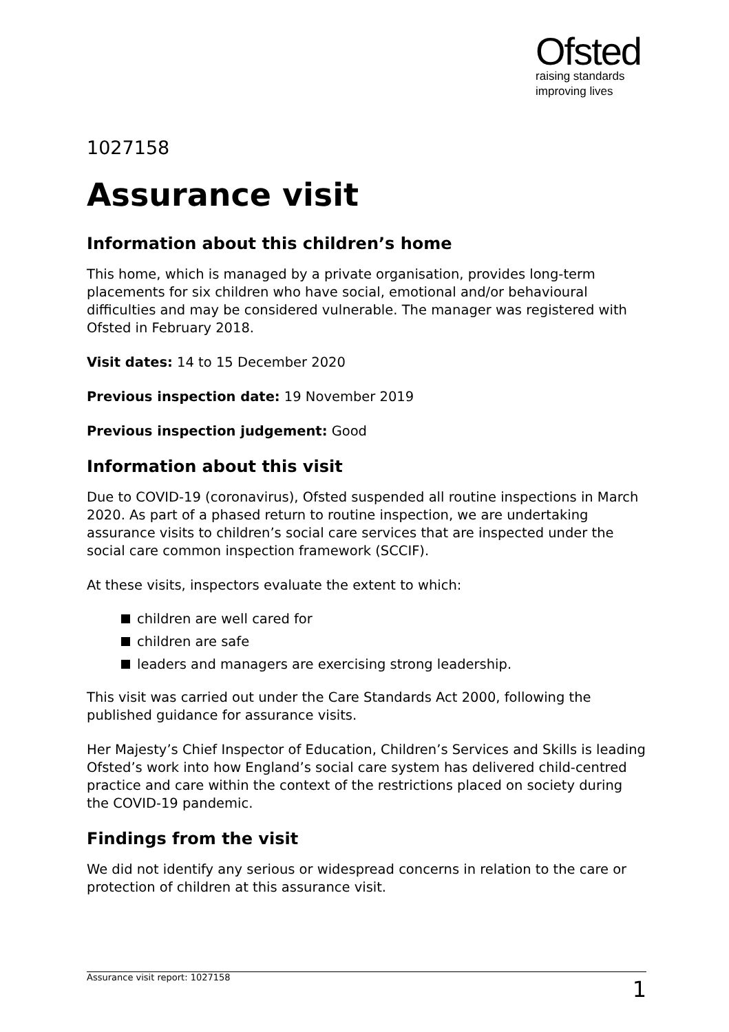Ofsted
raising standards
improving lives
1027158
Assurance visit
Information about this children’s home
This home, which is managed by a private organisation, provides long-term placements for six children who have social, emotional and/or behavioural difficulties and may be considered vulnerable. The manager was registered with Ofsted in February 2018.
Visit dates: 14 to 15 December 2020
Previous inspection date: 19 November 2019
Previous inspection judgement: Good
Information about this visit
Due to COVID-19 (coronavirus), Ofsted suspended all routine inspections in March 2020. As part of a phased return to routine inspection, we are undertaking assurance visits to children’s social care services that are inspected under the social care common inspection framework (SCCIF).
At these visits, inspectors evaluate the extent to which:
children are well cared for
children are safe
leaders and managers are exercising strong leadership.
This visit was carried out under the Care Standards Act 2000, following the published guidance for assurance visits.
Her Majesty’s Chief Inspector of Education, Children’s Services and Skills is leading Ofsted’s work into how England’s social care system has delivered child-centred practice and care within the context of the restrictions placed on society during the COVID-19 pandemic.
Findings from the visit
We did not identify any serious or widespread concerns in relation to the care or protection of children at this assurance visit.
Assurance visit report: 1027158 1